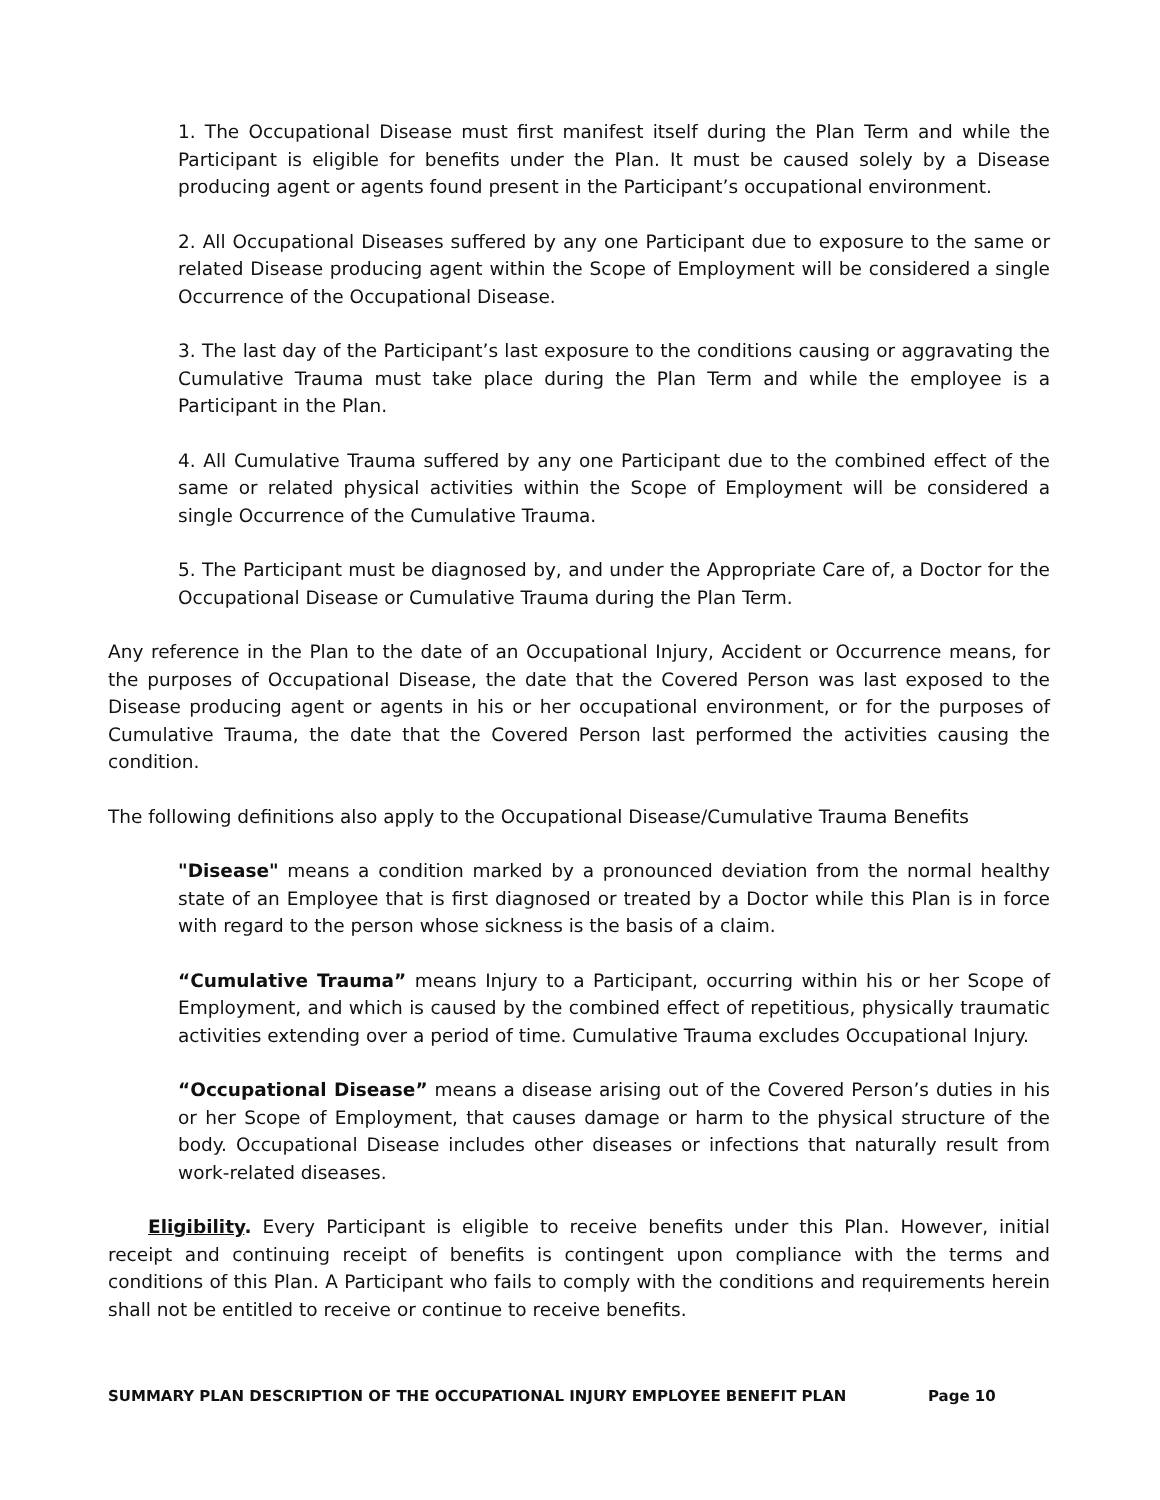1. The Occupational Disease must first manifest itself during the Plan Term and while the Participant is eligible for benefits under the Plan. It must be caused solely by a Disease producing agent or agents found present in the Participant’s occupational environment.
2. All Occupational Diseases suffered by any one Participant due to exposure to the same or related Disease producing agent within the Scope of Employment will be considered a single Occurrence of the Occupational Disease.
3. The last day of the Participant’s last exposure to the conditions causing or aggravating the Cumulative Trauma must take place during the Plan Term and while the employee is a Participant in the Plan.
4. All Cumulative Trauma suffered by any one Participant due to the combined effect of the same or related physical activities within the Scope of Employment will be considered a single Occurrence of the Cumulative Trauma.
5. The Participant must be diagnosed by, and under the Appropriate Care of, a Doctor for the Occupational Disease or Cumulative Trauma during the Plan Term.
Any reference in the Plan to the date of an Occupational Injury, Accident or Occurrence means, for the purposes of Occupational Disease, the date that the Covered Person was last exposed to the Disease producing agent or agents in his or her occupational environment, or for the purposes of Cumulative Trauma, the date that the Covered Person last performed the activities causing the condition.
The following definitions also apply to the Occupational Disease/Cumulative Trauma Benefits
"Disease" means a condition marked by a pronounced deviation from the normal healthy state of an Employee that is first diagnosed or treated by a Doctor while this Plan is in force with regard to the person whose sickness is the basis of a claim.
“Cumulative Trauma” means Injury to a Participant, occurring within his or her Scope of Employment, and which is caused by the combined effect of repetitious, physically traumatic activities extending over a period of time. Cumulative Trauma excludes Occupational Injury.
“Occupational Disease” means a disease arising out of the Covered Person’s duties in his or her Scope of Employment, that causes damage or harm to the physical structure of the body. Occupational Disease includes other diseases or infections that naturally result from work-related diseases.
Eligibility. Every Participant is eligible to receive benefits under this Plan. However, initial receipt and continuing receipt of benefits is contingent upon compliance with the terms and conditions of this Plan. A Participant who fails to comply with the conditions and requirements herein shall not be entitled to receive or continue to receive benefits.
SUMMARY PLAN DESCRIPTION OF THE OCCUPATIONAL INJURY EMPLOYEE BENEFIT PLAN Page 10